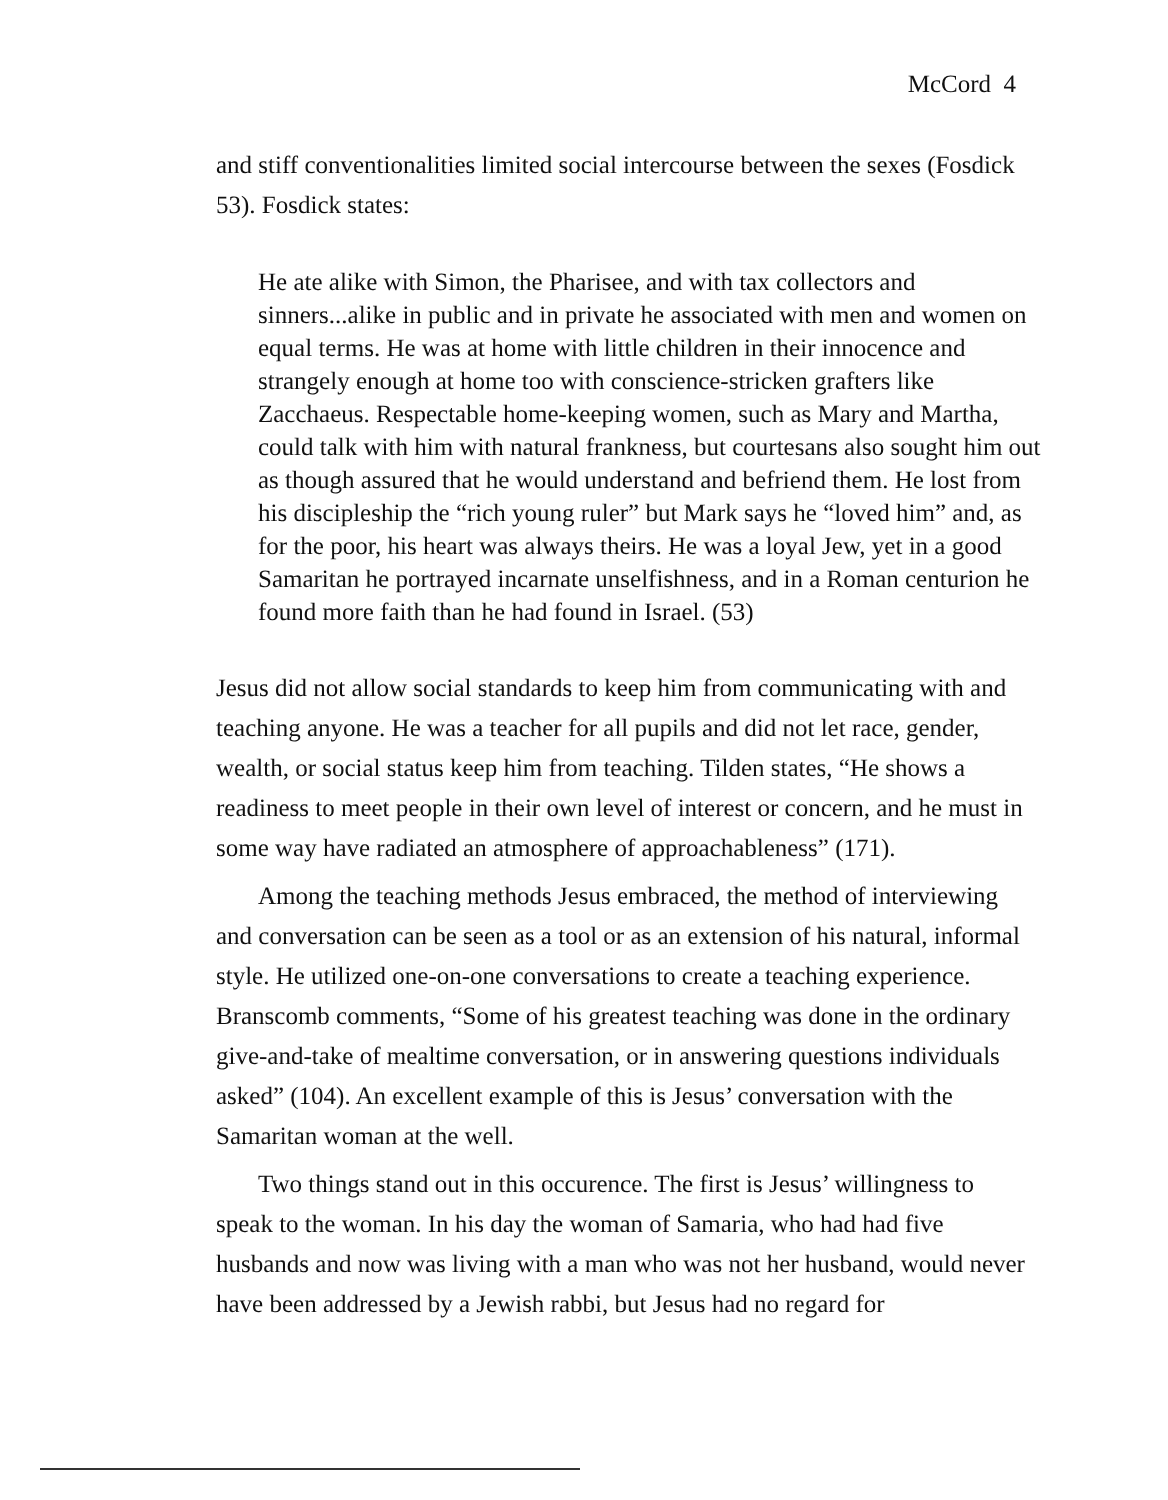McCord 4
and stiff conventionalities limited social intercourse between the sexes (Fosdick 53). Fosdick states:
He ate alike with Simon, the Pharisee, and with tax collectors and sinners...alike in public and in private he associated with men and women on equal terms. He was at home with little children in their innocence and strangely enough at home too with conscience-stricken grafters like Zacchaeus. Respectable home-keeping women, such as Mary and Martha, could talk with him with natural frankness, but courtesans also sought him out as though assured that he would understand and befriend them. He lost from his discipleship the “rich young ruler” but Mark says he “loved him” and, as for the poor, his heart was always theirs. He was a loyal Jew, yet in a good Samaritan he portrayed incarnate unselfishness, and in a Roman centurion he found more faith than he had found in Israel. (53)
Jesus did not allow social standards to keep him from communicating with and teaching anyone. He was a teacher for all pupils and did not let race, gender, wealth, or social status keep him from teaching. Tilden states, “He shows a readiness to meet people in their own level of interest or concern, and he must in some way have radiated an atmosphere of approachableness” (171).
Among the teaching methods Jesus embraced, the method of interviewing and conversation can be seen as a tool or as an extension of his natural, informal style. He utilized one-on-one conversations to create a teaching experience. Branscomb comments, “Some of his greatest teaching was done in the ordinary give-and-take of mealtime conversation, or in answering questions individuals asked” (104). An excellent example of this is Jesus’ conversation with the Samaritan woman at the well.
Two things stand out in this occurence. The first is Jesus’ willingness to speak to the woman. In his day the woman of Samaria, who had had five husbands and now was living with a man who was not her husband, would never have been addressed by a Jewish rabbi, but Jesus had no regard for